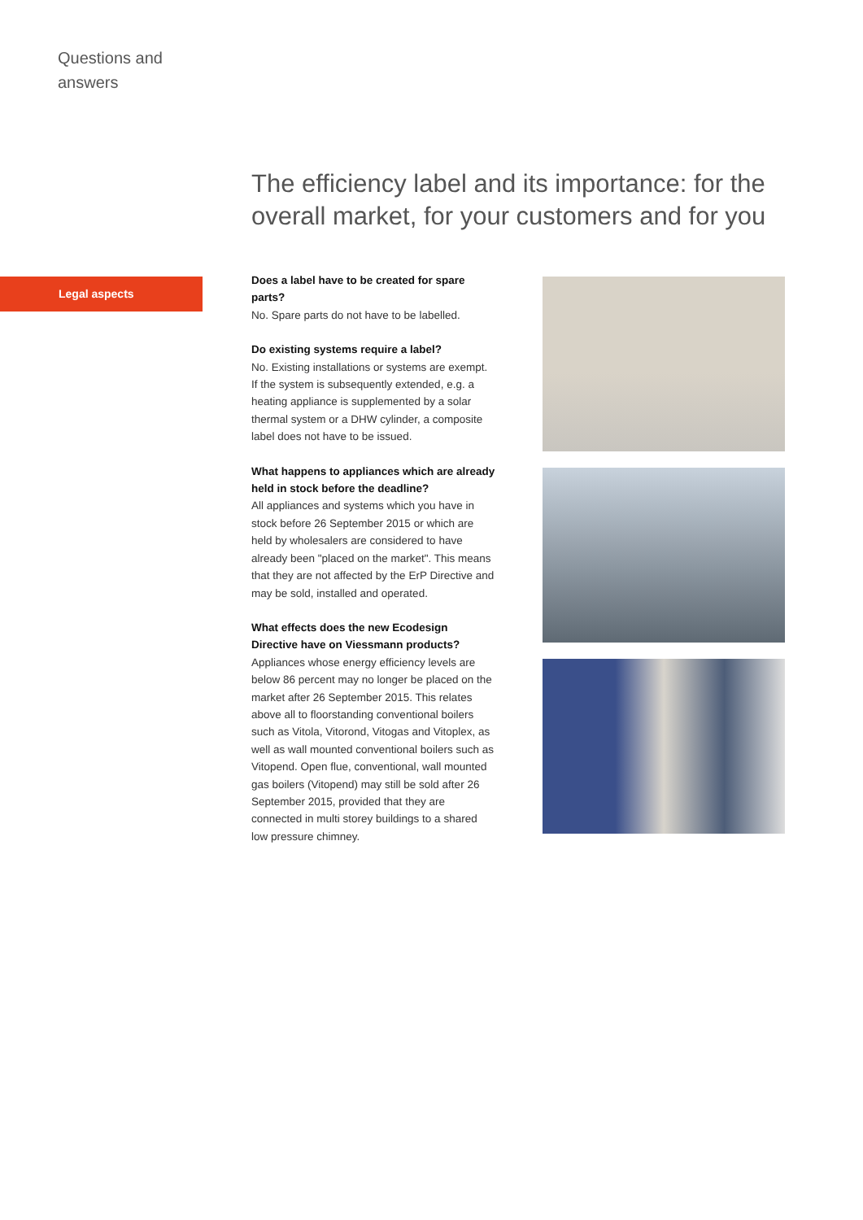Questions and
answers
The efficiency label and its importance: for the overall market, for your customers and for you
Legal aspects
Does a label have to be created for spare parts?
No. Spare parts do not have to be labelled.
Do existing systems require a label?
No. Existing installations or systems are exempt. If the system is subsequently extended, e.g. a heating appliance is supplemented by a solar thermal system or a DHW cylinder, a composite label does not have to be issued.
What happens to appliances which are already held in stock before the deadline?
All appliances and systems which you have in stock before 26 September 2015 or which are held by wholesalers are considered to have already been "placed on the market". This means that they are not affected by the ErP Directive and may be sold, installed and operated.
What effects does the new Ecodesign Directive have on Viessmann products?
Appliances whose energy efficiency levels are below 86 percent may no longer be placed on the market after 26 September 2015. This relates above all to floorstanding conventional boilers such as Vitola, Vitorond, Vitogas and Vitoplex, as well as wall mounted conventional boilers such as Vitopend. Open flue, conventional, wall mounted gas boilers (Vitopend) may still be sold after 26 September 2015, provided that they are connected in multi storey buildings to a shared low pressure chimney.